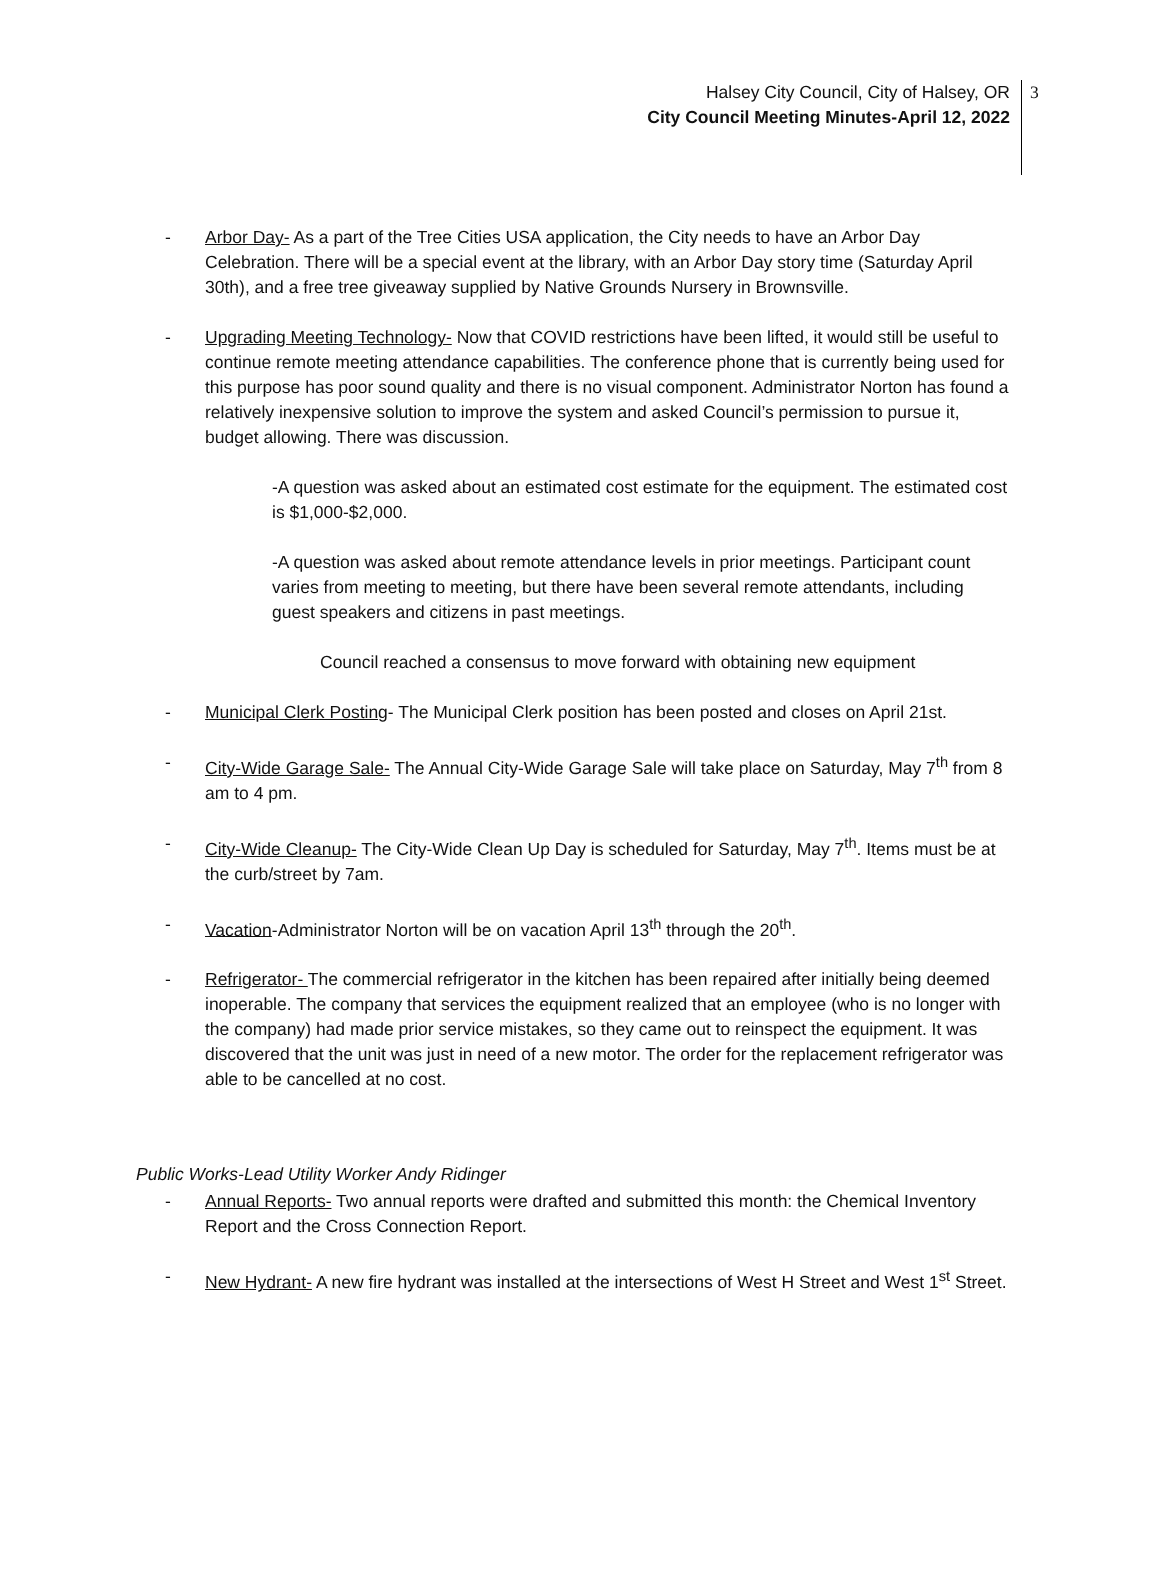Halsey City Council, City of Halsey, OR
City Council Meeting Minutes-April 12, 2022
3
- Arbor Day- As a part of the Tree Cities USA application, the City needs to have an Arbor Day Celebration. There will be a special event at the library, with an Arbor Day story time (Saturday April 30th), and a free tree giveaway supplied by Native Grounds Nursery in Brownsville.
- Upgrading Meeting Technology- Now that COVID restrictions have been lifted, it would still be useful to continue remote meeting attendance capabilities. The conference phone that is currently being used for this purpose has poor sound quality and there is no visual component. Administrator Norton has found a relatively inexpensive solution to improve the system and asked Council’s permission to pursue it, budget allowing. There was discussion.
-A question was asked about an estimated cost estimate for the equipment. The estimated cost is $1,000-$2,000.
-A question was asked about remote attendance levels in prior meetings. Participant count varies from meeting to meeting, but there have been several remote attendants, including guest speakers and citizens in past meetings.
Council reached a consensus to move forward with obtaining new equipment
- Municipal Clerk Posting- The Municipal Clerk position has been posted and closes on April 21st.
- City-Wide Garage Sale- The Annual City-Wide Garage Sale will take place on Saturday, May 7<sup>th</sup> from 8 am to 4 pm.
- City-Wide Cleanup- The City-Wide Clean Up Day is scheduled for Saturday, May 7<sup>th</sup>. Items must be at the curb/street by 7am.
- Vacation-Administrator Norton will be on vacation April 13<sup>th</sup> through the 20<sup>th</sup>.
- Refrigerator- The commercial refrigerator in the kitchen has been repaired after initially being deemed inoperable. The company that services the equipment realized that an employee (who is no longer with the company) had made prior service mistakes, so they came out to reinspect the equipment. It was discovered that the unit was just in need of a new motor. The order for the replacement refrigerator was able to be cancelled at no cost.
Public Works-Lead Utility Worker Andy Ridinger
- Annual Reports- Two annual reports were drafted and submitted this month: the Chemical Inventory Report and the Cross Connection Report.
- New Hydrant- A new fire hydrant was installed at the intersections of West H Street and West 1<sup>st</sup> Street.